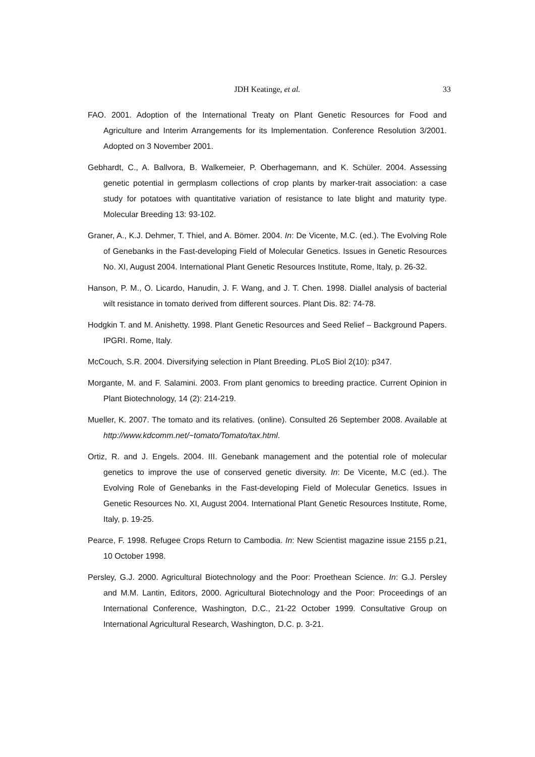JDH Keatinge, et al.
33
FAO. 2001. Adoption of the International Treaty on Plant Genetic Resources for Food and Agriculture and Interim Arrangements for its Implementation. Conference Resolution 3/2001. Adopted on 3 November 2001.
Gebhardt, C., A. Ballvora, B. Walkemeier, P. Oberhagemann, and K. Schüler. 2004. Assessing genetic potential in germplasm collections of crop plants by marker-trait association: a case study for potatoes with quantitative variation of resistance to late blight and maturity type. Molecular Breeding 13: 93-102.
Graner, A., K.J. Dehmer, T. Thiel, and A. Bömer. 2004. In: De Vicente, M.C. (ed.). The Evolving Role of Genebanks in the Fast-developing Field of Molecular Genetics. Issues in Genetic Resources No. XI, August 2004. International Plant Genetic Resources Institute, Rome, Italy, p. 26-32.
Hanson, P. M., O. Licardo, Hanudin, J. F. Wang, and J. T. Chen. 1998. Diallel analysis of bacterial wilt resistance in tomato derived from different sources. Plant Dis. 82: 74-78.
Hodgkin T. and M. Anishetty. 1998. Plant Genetic Resources and Seed Relief – Background Papers. IPGRI. Rome, Italy.
McCouch, S.R. 2004. Diversifying selection in Plant Breeding. PLoS Biol 2(10): p347.
Morgante, M. and F. Salamini. 2003. From plant genomics to breeding practice. Current Opinion in Plant Biotechnology, 14 (2): 214-219.
Mueller, K. 2007. The tomato and its relatives. (online). Consulted 26 September 2008. Available at http://www.kdcomm.net/~tomato/Tomato/tax.html.
Ortiz, R. and J. Engels. 2004. III. Genebank management and the potential role of molecular genetics to improve the use of conserved genetic diversity. In: De Vicente, M.C (ed.). The Evolving Role of Genebanks in the Fast-developing Field of Molecular Genetics. Issues in Genetic Resources No. XI, August 2004. International Plant Genetic Resources Institute, Rome, Italy, p. 19-25.
Pearce, F. 1998. Refugee Crops Return to Cambodia. In: New Scientist magazine issue 2155 p.21, 10 October 1998.
Persley, G.J. 2000. Agricultural Biotechnology and the Poor: Proethean Science. In: G.J. Persley and M.M. Lantin, Editors, 2000. Agricultural Biotechnology and the Poor: Proceedings of an International Conference, Washington, D.C., 21-22 October 1999. Consultative Group on International Agricultural Research, Washington, D.C. p. 3-21.